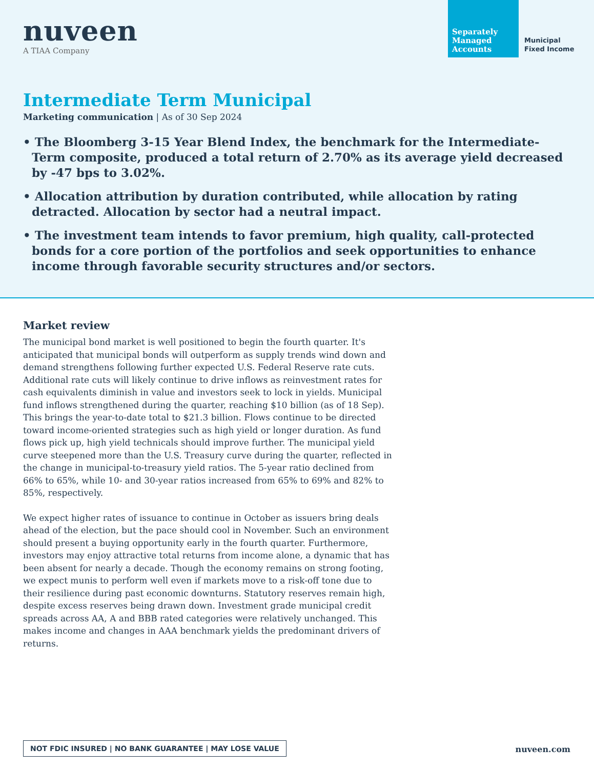nuveen
A TIAA Company
Separately Managed Accounts
Municipal
Fixed Income
Intermediate Term Municipal
Marketing communication | As of 30 Sep 2024
• The Bloomberg 3-15 Year Blend Index, the benchmark for the Intermediate-Term composite, produced a total return of 2.70% as its average yield decreased by -47 bps to 3.02%.
• Allocation attribution by duration contributed, while allocation by rating detracted. Allocation by sector had a neutral impact.
• The investment team intends to favor premium, high quality, call-protected bonds for a core portion of the portfolios and seek opportunities to enhance income through favorable security structures and/or sectors.
Market review
The municipal bond market is well positioned to begin the fourth quarter. It's anticipated that municipal bonds will outperform as supply trends wind down and demand strengthens following further expected U.S. Federal Reserve rate cuts. Additional rate cuts will likely continue to drive inflows as reinvestment rates for cash equivalents diminish in value and investors seek to lock in yields. Municipal fund inflows strengthened during the quarter, reaching $10 billion (as of 18 Sep). This brings the year-to-date total to $21.3 billion. Flows continue to be directed toward income-oriented strategies such as high yield or longer duration. As fund flows pick up, high yield technicals should improve further. The municipal yield curve steepened more than the U.S. Treasury curve during the quarter, reflected in the change in municipal-to-treasury yield ratios. The 5-year ratio declined from 66% to 65%, while 10- and 30-year ratios increased from 65% to 69% and 82% to 85%, respectively.
We expect higher rates of issuance to continue in October as issuers bring deals ahead of the election, but the pace should cool in November. Such an environment should present a buying opportunity early in the fourth quarter. Furthermore, investors may enjoy attractive total returns from income alone, a dynamic that has been absent for nearly a decade. Though the economy remains on strong footing, we expect munis to perform well even if markets move to a risk-off tone due to their resilience during past economic downturns. Statutory reserves remain high, despite excess reserves being drawn down. Investment grade municipal credit spreads across AA, A and BBB rated categories were relatively unchanged. This makes income and changes in AAA benchmark yields the predominant drivers of returns.
NOT FDIC INSURED | NO BANK GUARANTEE | MAY LOSE VALUE
nuveen.com